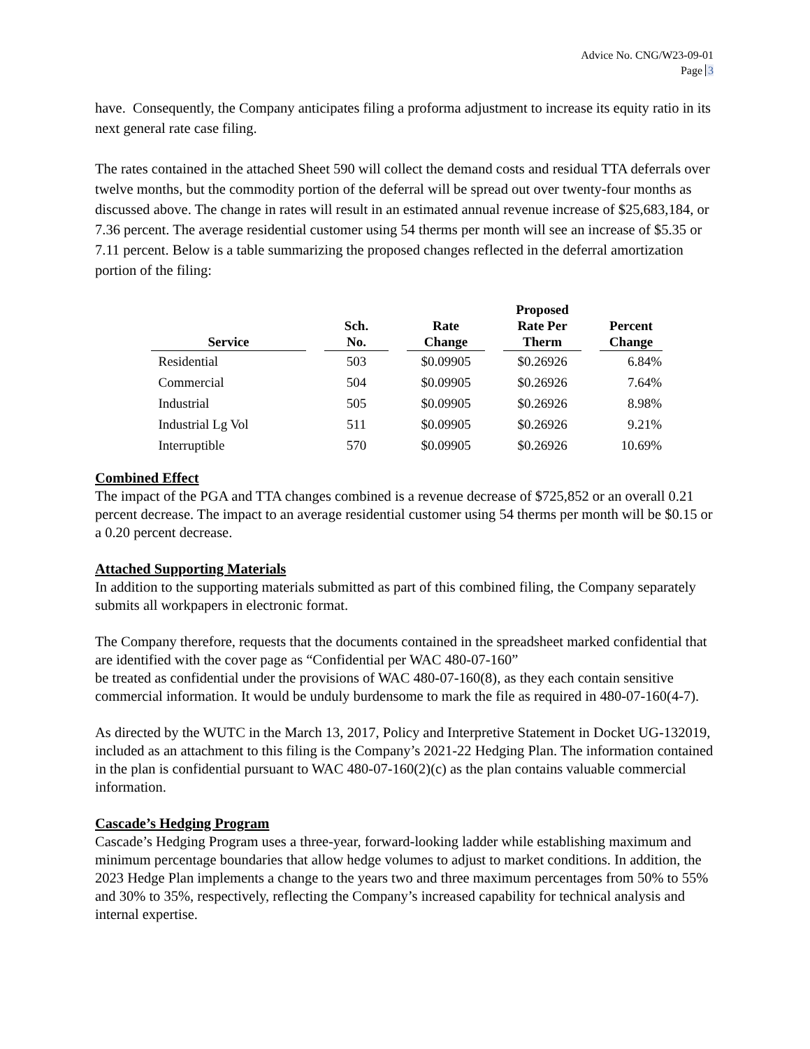Advice No. CNG/W23-09-01
Page 3
have. Consequently, the Company anticipates filing a proforma adjustment to increase its equity ratio in its next general rate case filing.
The rates contained in the attached Sheet 590 will collect the demand costs and residual TTA deferrals over twelve months, but the commodity portion of the deferral will be spread out over twenty-four months as discussed above. The change in rates will result in an estimated annual revenue increase of $25,683,184, or 7.36 percent. The average residential customer using 54 therms per month will see an increase of $5.35 or 7.11 percent. Below is a table summarizing the proposed changes reflected in the deferral amortization portion of the filing:
| Service | Sch. No. | Rate Change | Proposed Rate Per Therm | Percent Change |
| --- | --- | --- | --- | --- |
| Residential | 503 | $0.09905 | $0.26926 | 6.84% |
| Commercial | 504 | $0.09905 | $0.26926 | 7.64% |
| Industrial | 505 | $0.09905 | $0.26926 | 8.98% |
| Industrial Lg Vol | 511 | $0.09905 | $0.26926 | 9.21% |
| Interruptible | 570 | $0.09905 | $0.26926 | 10.69% |
Combined Effect
The impact of the PGA and TTA changes combined is a revenue decrease of $725,852 or an overall 0.21 percent decrease. The impact to an average residential customer using 54 therms per month will be $0.15 or a 0.20 percent decrease.
Attached Supporting Materials
In addition to the supporting materials submitted as part of this combined filing, the Company separately submits all workpapers in electronic format.
The Company therefore, requests that the documents contained in the spreadsheet marked confidential that are identified with the cover page as “Confidential per WAC 480-07-160”
be treated as confidential under the provisions of WAC 480-07-160(8), as they each contain sensitive commercial information. It would be unduly burdensome to mark the file as required in 480-07-160(4-7).
As directed by the WUTC in the March 13, 2017, Policy and Interpretive Statement in Docket UG-132019, included as an attachment to this filing is the Company’s 2021-22 Hedging Plan. The information contained in the plan is confidential pursuant to WAC 480-07-160(2)(c) as the plan contains valuable commercial information.
Cascade’s Hedging Program
Cascade’s Hedging Program uses a three-year, forward-looking ladder while establishing maximum and minimum percentage boundaries that allow hedge volumes to adjust to market conditions. In addition, the 2023 Hedge Plan implements a change to the years two and three maximum percentages from 50% to 55% and 30% to 35%, respectively, reflecting the Company’s increased capability for technical analysis and internal expertise.